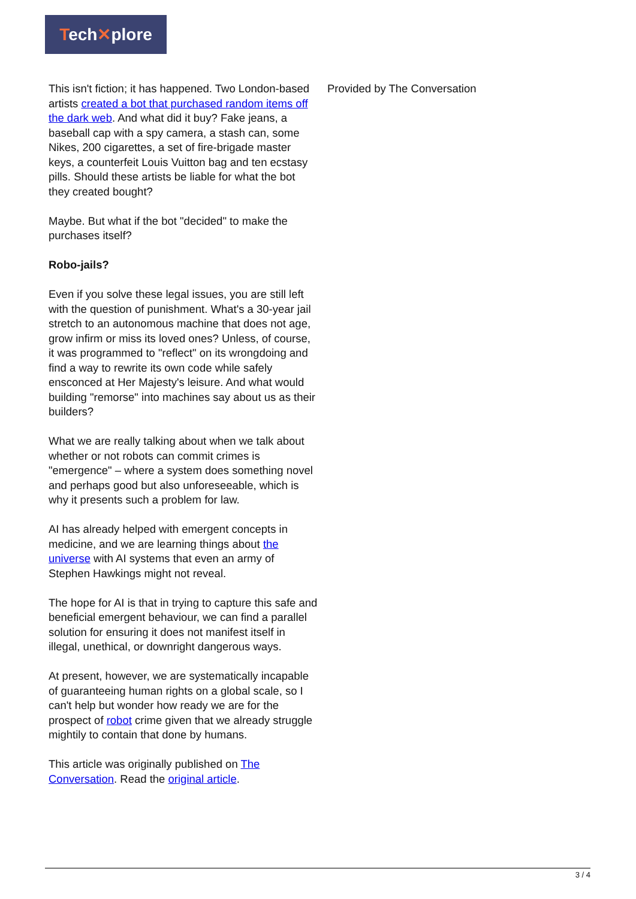Tech✕plore
This isn't fiction; it has happened. Two London-based artists created a bot that purchased random items off the dark web. And what did it buy? Fake jeans, a baseball cap with a spy camera, a stash can, some Nikes, 200 cigarettes, a set of fire-brigade master keys, a counterfeit Louis Vuitton bag and ten ecstasy pills. Should these artists be liable for what the bot they created bought?
Maybe. But what if the bot "decided" to make the purchases itself?
Robo-jails?
Even if you solve these legal issues, you are still left with the question of punishment. What's a 30-year jail stretch to an autonomous machine that does not age, grow infirm or miss its loved ones? Unless, of course, it was programmed to "reflect" on its wrongdoing and find a way to rewrite its own code while safely ensconced at Her Majesty's leisure. And what would building "remorse" into machines say about us as their builders?
What we are really talking about when we talk about whether or not robots can commit crimes is "emergence" – where a system does something novel and perhaps good but also unforeseeable, which is why it presents such a problem for law.
AI has already helped with emergent concepts in medicine, and we are learning things about the universe with AI systems that even an army of Stephen Hawkings might not reveal.
The hope for AI is that in trying to capture this safe and beneficial emergent behaviour, we can find a parallel solution for ensuring it does not manifest itself in illegal, unethical, or downright dangerous ways.
At present, however, we are systematically incapable of guaranteeing human rights on a global scale, so I can't help but wonder how ready we are for the prospect of robot crime given that we already struggle mightily to contain that done by humans.
This article was originally published on The Conversation. Read the original article.
Provided by The Conversation
3 / 4